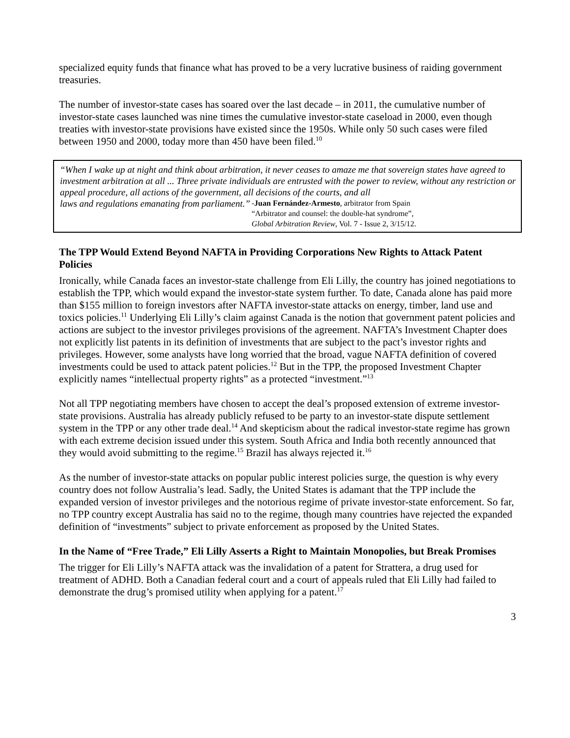specialized equity funds that finance what has proved to be a very lucrative business of raiding government treasuries.
The number of investor-state cases has soared over the last decade – in 2011, the cumulative number of investor-state cases launched was nine times the cumulative investor-state caseload in 2000, even though treaties with investor-state provisions have existed since the 1950s. While only 50 such cases were filed between 1950 and 2000, today more than 450 have been filed.<sup>10</sup>
“When I wake up at night and think about arbitration, it never ceases to amaze me that sovereign states have agreed to investment arbitration at all ... Three private individuals are entrusted with the power to review, without any restriction or appeal procedure, all actions of the government, all decisions of the courts, and all
laws and regulations emanating from parliament.”
-Juan Fernández-Armesto, arbitrator from Spain
“Arbitrator and counsel: the double-hat syndrome”,
Global Arbitration Review, Vol. 7 - Issue 2, 3/15/12.
The TPP Would Extend Beyond NAFTA in Providing Corporations New Rights to Attack Patent Policies
Ironically, while Canada faces an investor-state challenge from Eli Lilly, the country has joined negotiations to establish the TPP, which would expand the investor-state system further. To date, Canada alone has paid more than $155 million to foreign investors after NAFTA investor-state attacks on energy, timber, land use and toxics policies.<sup>11</sup> Underlying Eli Lilly’s claim against Canada is the notion that government patent policies and actions are subject to the investor privileges provisions of the agreement. NAFTA’s Investment Chapter does not explicitly list patents in its definition of investments that are subject to the pact’s investor rights and privileges. However, some analysts have long worried that the broad, vague NAFTA definition of covered investments could be used to attack patent policies.<sup>12</sup> But in the TPP, the proposed Investment Chapter explicitly names “intellectual property rights” as a protected “investment.”<sup>13</sup>
Not all TPP negotiating members have chosen to accept the deal’s proposed extension of extreme investor-state provisions. Australia has already publicly refused to be party to an investor-state dispute settlement system in the TPP or any other trade deal.<sup>14</sup> And skepticism about the radical investor-state regime has grown with each extreme decision issued under this system. South Africa and India both recently announced that they would avoid submitting to the regime.<sup>15</sup> Brazil has always rejected it.<sup>16</sup>
As the number of investor-state attacks on popular public interest policies surge, the question is why every country does not follow Australia’s lead. Sadly, the United States is adamant that the TPP include the expanded version of investor privileges and the notorious regime of private investor-state enforcement. So far, no TPP country except Australia has said no to the regime, though many countries have rejected the expanded definition of “investments” subject to private enforcement as proposed by the United States.
In the Name of “Free Trade,” Eli Lilly Asserts a Right to Maintain Monopolies, but Break Promises
The trigger for Eli Lilly’s NAFTA attack was the invalidation of a patent for Strattera, a drug used for treatment of ADHD. Both a Canadian federal court and a court of appeals ruled that Eli Lilly had failed to demonstrate the drug’s promised utility when applying for a patent.<sup>17</sup>
3